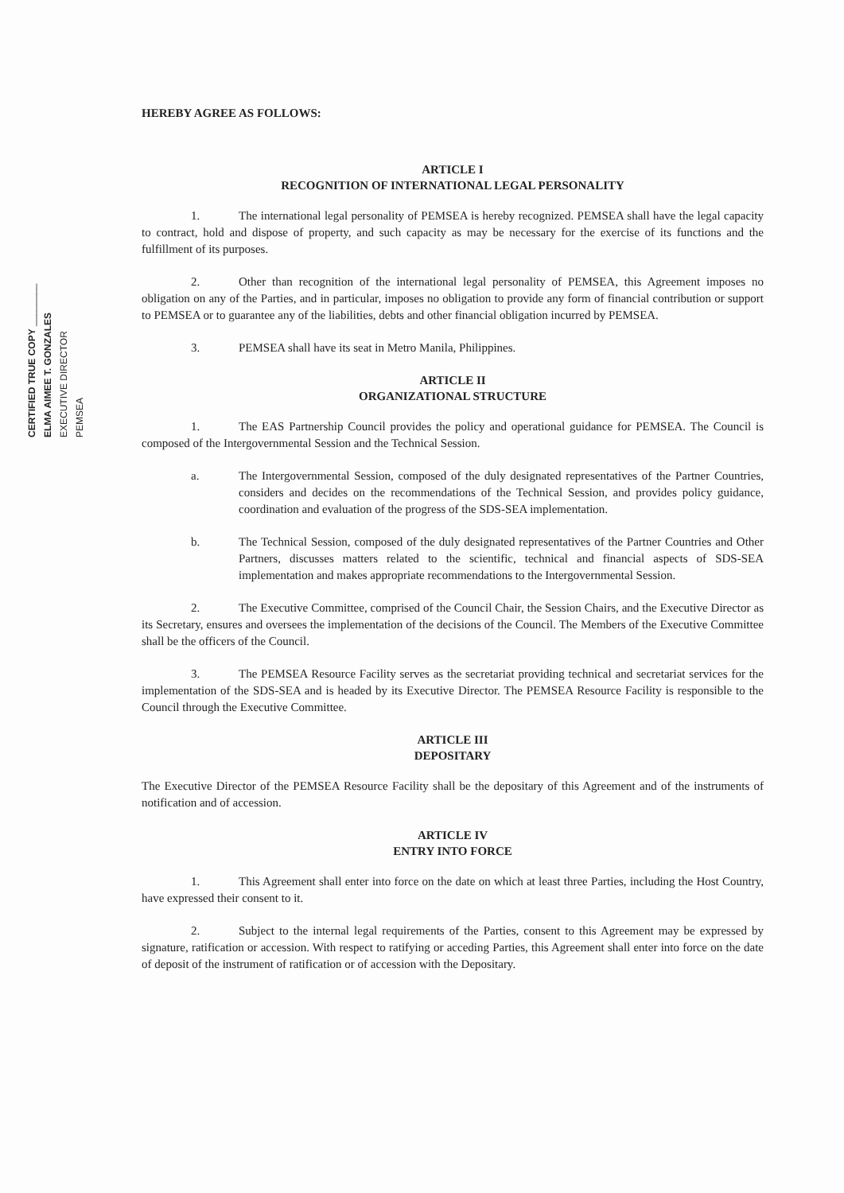CERTIFIED TRUE COPY ________
ELMA AIMEE T. GONZALES
EXECUTIVE DIRECTOR
PEMSEA
HEREBY AGREE AS FOLLOWS:
ARTICLE I
RECOGNITION OF INTERNATIONAL LEGAL PERSONALITY
1. The international legal personality of PEMSEA is hereby recognized. PEMSEA shall have the legal capacity to contract, hold and dispose of property, and such capacity as may be necessary for the exercise of its functions and the fulfillment of its purposes.
2. Other than recognition of the international legal personality of PEMSEA, this Agreement imposes no obligation on any of the Parties, and in particular, imposes no obligation to provide any form of financial contribution or support to PEMSEA or to guarantee any of the liabilities, debts and other financial obligation incurred by PEMSEA.
3. PEMSEA shall have its seat in Metro Manila, Philippines.
ARTICLE II
ORGANIZATIONAL STRUCTURE
1. The EAS Partnership Council provides the policy and operational guidance for PEMSEA. The Council is composed of the Intergovernmental Session and the Technical Session.
a. The Intergovernmental Session, composed of the duly designated representatives of the Partner Countries, considers and decides on the recommendations of the Technical Session, and provides policy guidance, coordination and evaluation of the progress of the SDS-SEA implementation.
b. The Technical Session, composed of the duly designated representatives of the Partner Countries and Other Partners, discusses matters related to the scientific, technical and financial aspects of SDS-SEA implementation and makes appropriate recommendations to the Intergovernmental Session.
2. The Executive Committee, comprised of the Council Chair, the Session Chairs, and the Executive Director as its Secretary, ensures and oversees the implementation of the decisions of the Council. The Members of the Executive Committee shall be the officers of the Council.
3. The PEMSEA Resource Facility serves as the secretariat providing technical and secretariat services for the implementation of the SDS-SEA and is headed by its Executive Director. The PEMSEA Resource Facility is responsible to the Council through the Executive Committee.
ARTICLE III
DEPOSITARY
The Executive Director of the PEMSEA Resource Facility shall be the depositary of this Agreement and of the instruments of notification and of accession.
ARTICLE IV
ENTRY INTO FORCE
1. This Agreement shall enter into force on the date on which at least three Parties, including the Host Country, have expressed their consent to it.
2. Subject to the internal legal requirements of the Parties, consent to this Agreement may be expressed by signature, ratification or accession. With respect to ratifying or acceding Parties, this Agreement shall enter into force on the date of deposit of the instrument of ratification or of accession with the Depositary.